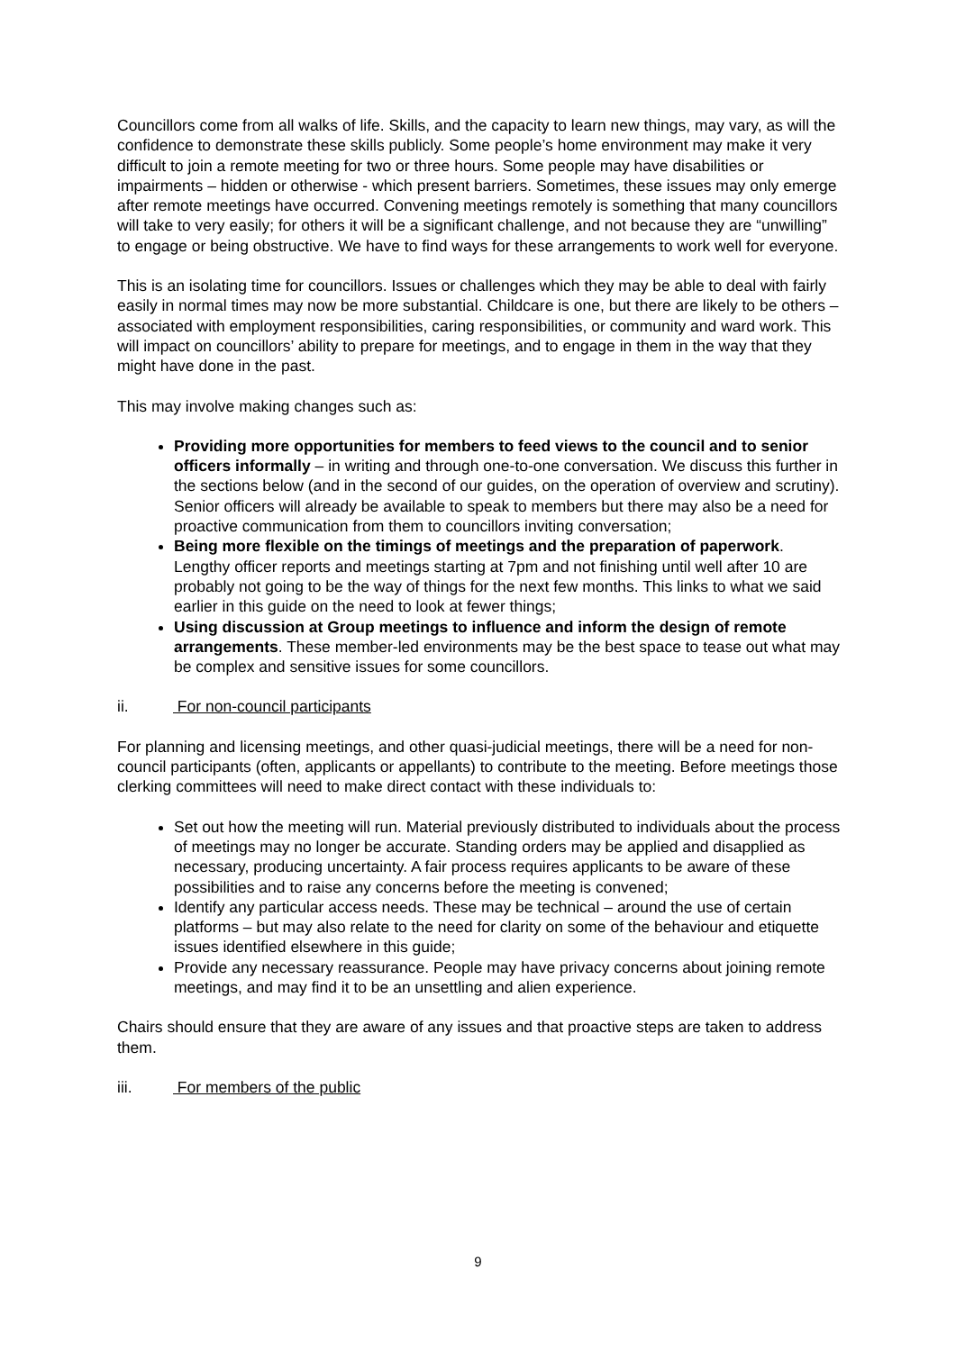Councillors come from all walks of life. Skills, and the capacity to learn new things, may vary, as will the confidence to demonstrate these skills publicly. Some people’s home environment may make it very difficult to join a remote meeting for two or three hours. Some people may have disabilities or impairments – hidden or otherwise - which present barriers. Sometimes, these issues may only emerge after remote meetings have occurred. Convening meetings remotely is something that many councillors will take to very easily; for others it will be a significant challenge, and not because they are “unwilling” to engage or being obstructive. We have to find ways for these arrangements to work well for everyone.
This is an isolating time for councillors. Issues or challenges which they may be able to deal with fairly easily in normal times may now be more substantial. Childcare is one, but there are likely to be others – associated with employment responsibilities, caring responsibilities, or community and ward work. This will impact on councillors’ ability to prepare for meetings, and to engage in them in the way that they might have done in the past.
This may involve making changes such as:
Providing more opportunities for members to feed views to the council and to senior officers informally – in writing and through one-to-one conversation. We discuss this further in the sections below (and in the second of our guides, on the operation of overview and scrutiny). Senior officers will already be available to speak to members but there may also be a need for proactive communication from them to councillors inviting conversation;
Being more flexible on the timings of meetings and the preparation of paperwork. Lengthy officer reports and meetings starting at 7pm and not finishing until well after 10 are probably not going to be the way of things for the next few months. This links to what we said earlier in this guide on the need to look at fewer things;
Using discussion at Group meetings to influence and inform the design of remote arrangements. These member-led environments may be the best space to tease out what may be complex and sensitive issues for some councillors.
ii. For non-council participants
For planning and licensing meetings, and other quasi-judicial meetings, there will be a need for non-council participants (often, applicants or appellants) to contribute to the meeting. Before meetings those clerking committees will need to make direct contact with these individuals to:
Set out how the meeting will run. Material previously distributed to individuals about the process of meetings may no longer be accurate. Standing orders may be applied and disapplied as necessary, producing uncertainty. A fair process requires applicants to be aware of these possibilities and to raise any concerns before the meeting is convened;
Identify any particular access needs. These may be technical – around the use of certain platforms – but may also relate to the need for clarity on some of the behaviour and etiquette issues identified elsewhere in this guide;
Provide any necessary reassurance. People may have privacy concerns about joining remote meetings, and may find it to be an unsettling and alien experience.
Chairs should ensure that they are aware of any issues and that proactive steps are taken to address them.
iii. For members of the public
9